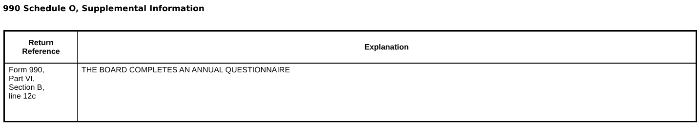990 Schedule O, Supplemental Information
| Return Reference | Explanation |
| --- | --- |
| Form 990, Part VI, Section B, line 12c | THE BOARD COMPLETES AN ANNUAL QUESTIONNAIRE |